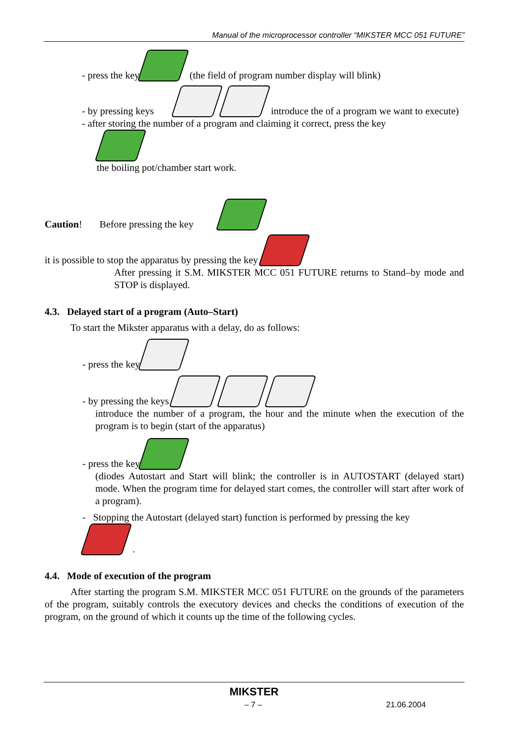Manual of the microprocessor controller “MIKSTER MCC 051 FUTURE”
- press the key (the field of program number display will blink)
- by pressing keys introduce the of a program we want to execute)
- after storing the number of a program and claiming it correct, press the key
the boiling pot/chamber start work.
Caution! Before pressing the key
it is possible to stop the apparatus by pressing the key
After pressing it S.M. MIKSTER MCC 051 FUTURE returns to Stand–by mode and STOP is displayed.
4.3. Delayed start of a program (Auto–Start)
To start the Mikster apparatus with a delay, do as follows:
- press the key
- by pressing the keys
introduce the number of a program, the hour and the minute when the execution of the program is to begin (start of the apparatus)
- press the key
(diodes Autostart and Start will blink; the controller is in AUTOSTART (delayed start) mode. When the program time for delayed start comes, the controller will start after work of a program).
- Stopping the Autostart (delayed start) function is performed by pressing the key
.
4.4. Mode of execution of the program
After starting the program S.M. MIKSTER MCC 051 FUTURE on the grounds of the parameters of the program, suitably controls the executory devices and checks the conditions of execution of the program, on the ground of which it counts up the time of the following cycles.
MIKSTER
– 7 – 21.06.2004